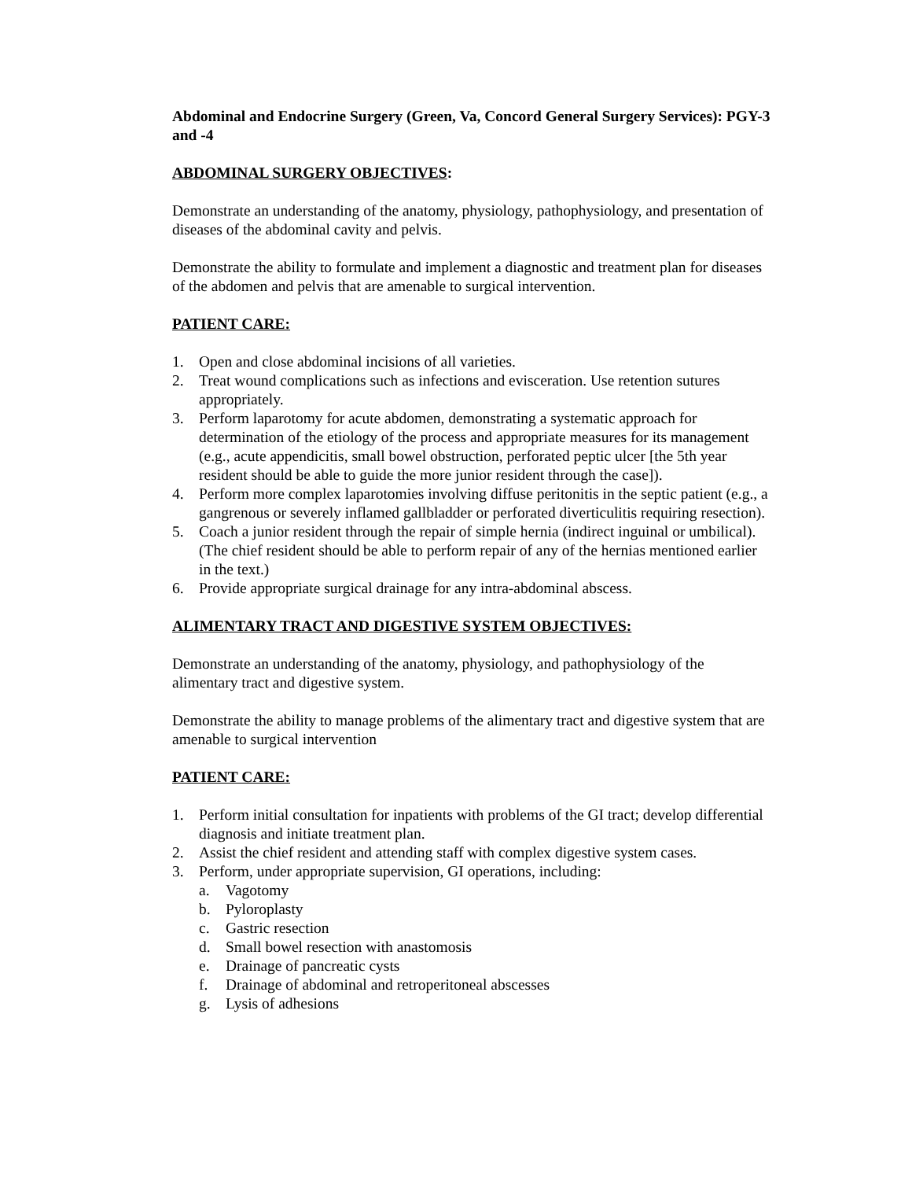Abdominal and Endocrine Surgery (Green, Va, Concord General Surgery Services): PGY-3 and -4
ABDOMINAL SURGERY OBJECTIVES:
Demonstrate an understanding of the anatomy, physiology, pathophysiology, and presentation of diseases of the abdominal cavity and pelvis.
Demonstrate the ability to formulate and implement a diagnostic and treatment plan for diseases of the abdomen and pelvis that are amenable to surgical intervention.
PATIENT CARE:
1. Open and close abdominal incisions of all varieties.
2. Treat wound complications such as infections and evisceration. Use retention sutures appropriately.
3. Perform laparotomy for acute abdomen, demonstrating a systematic approach for determination of the etiology of the process and appropriate measures for its management (e.g., acute appendicitis, small bowel obstruction, perforated peptic ulcer [the 5th year resident should be able to guide the more junior resident through the case]).
4. Perform more complex laparotomies involving diffuse peritonitis in the septic patient (e.g., a gangrenous or severely inflamed gallbladder or perforated diverticulitis requiring resection).
5. Coach a junior resident through the repair of simple hernia (indirect inguinal or umbilical). (The chief resident should be able to perform repair of any of the hernias mentioned earlier in the text.)
6. Provide appropriate surgical drainage for any intra-abdominal abscess.
ALIMENTARY TRACT AND DIGESTIVE SYSTEM OBJECTIVES:
Demonstrate an understanding of the anatomy, physiology, and pathophysiology of the alimentary tract and digestive system.
Demonstrate the ability to manage problems of the alimentary tract and digestive system that are amenable to surgical intervention
PATIENT CARE:
1. Perform initial consultation for inpatients with problems of the GI tract; develop differential diagnosis and initiate treatment plan.
2. Assist the chief resident and attending staff with complex digestive system cases.
3. Perform, under appropriate supervision, GI operations, including:
a. Vagotomy
b. Pyloroplasty
c. Gastric resection
d. Small bowel resection with anastomosis
e. Drainage of pancreatic cysts
f. Drainage of abdominal and retroperitoneal abscesses
g. Lysis of adhesions